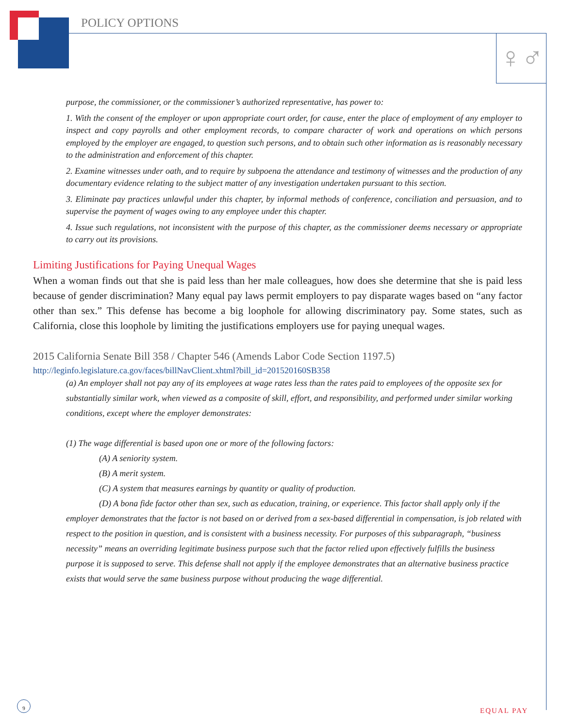POLICY OPTIONS
♀♂
purpose, the commissioner, or the commissioner’s authorized representative, has power to:
1. With the consent of the employer or upon appropriate court order, for cause, enter the place of employment of any employer to inspect and copy payrolls and other employment records, to compare character of work and operations on which persons employed by the employer are engaged, to question such persons, and to obtain such other information as is reasonably necessary to the administration and enforcement of this chapter.
2. Examine witnesses under oath, and to require by subpoena the attendance and testimony of witnesses and the production of any documentary evidence relating to the subject matter of any investigation undertaken pursuant to this section.
3. Eliminate pay practices unlawful under this chapter, by informal methods of conference, conciliation and persuasion, and to supervise the payment of wages owing to any employee under this chapter.
4. Issue such regulations, not inconsistent with the purpose of this chapter, as the commissioner deems necessary or appropriate to carry out its provisions.
Limiting Justifications for Paying Unequal Wages
When a woman finds out that she is paid less than her male colleagues, how does she determine that she is paid less because of gender discrimination? Many equal pay laws permit employers to pay disparate wages based on “any factor other than sex.” This defense has become a big loophole for allowing discriminatory pay. Some states, such as California, close this loophole by limiting the justifications employers use for paying unequal wages.
2015 California Senate Bill 358 / Chapter 546 (Amends Labor Code Section 1197.5)
http://leginfo.legislature.ca.gov/faces/billNavClient.xhtml?bill_id=201520160SB358
(a) An employer shall not pay any of its employees at wage rates less than the rates paid to employees of the opposite sex for substantially similar work, when viewed as a composite of skill, effort, and responsibility, and performed under similar working conditions, except where the employer demonstrates:
(1) The wage differential is based upon one or more of the following factors:
(A) A seniority system.
(B) A merit system.
(C) A system that measures earnings by quantity or quality of production.
(D) A bona fide factor other than sex, such as education, training, or experience. This factor shall apply only if the employer demonstrates that the factor is not based on or derived from a sex-based differential in compensation, is job related with respect to the position in question, and is consistent with a business necessity. For purposes of this subparagraph, “business necessity” means an overriding legitimate business purpose such that the factor relied upon effectively fulfills the business purpose it is supposed to serve. This defense shall not apply if the employee demonstrates that an alternative business practice exists that would serve the same business purpose without producing the wage differential.
9
EQUAL PAY